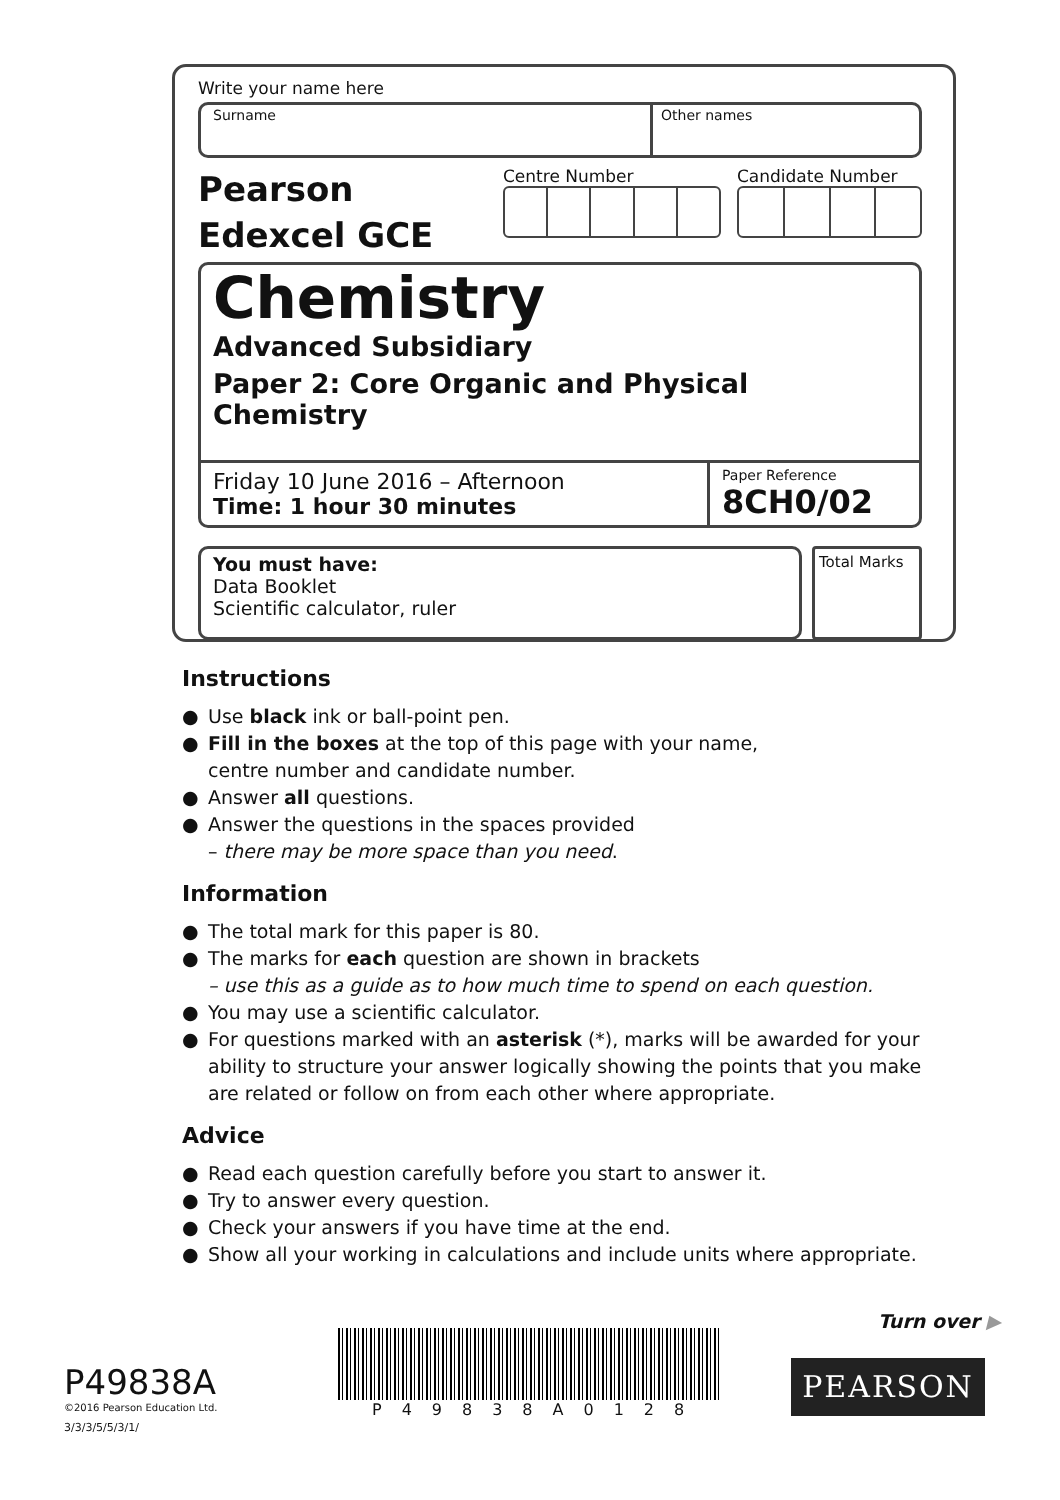Write your name here
Surname Other names
Pearson
Edexcel GCE
Centre Number Candidate Number
Chemistry
Advanced Subsidiary
Paper 2: Core Organic and Physical Chemistry
Friday 10 June 2016 – Afternoon
Time: 1 hour 30 minutes
Paper Reference
8CH0/02
You must have:
Data Booklet
Scientific calculator, ruler
Total Marks
Instructions
● Use black ink or ball-point pen.
● Fill in the boxes at the top of this page with your name,
centre number and candidate number.
● Answer all questions.
● Answer the questions in the spaces provided
– there may be more space than you need.
Information
● The total mark for this paper is 80.
● The marks for each question are shown in brackets
– use this as a guide as to how much time to spend on each question.
● You may use a scientific calculator.
● For questions marked with an asterisk (*), marks will be awarded for your ability to structure your answer logically showing the points that you make are related or follow on from each other where appropriate.
Advice
● Read each question carefully before you start to answer it.
● Try to answer every question.
● Check your answers if you have time at the end.
● Show all your working in calculations and include units where appropriate.
Turn over ▶
P49838A
©2016 Pearson Education Ltd.
3/3/3/5/5/3/1/
P49838A0128
PEARSON